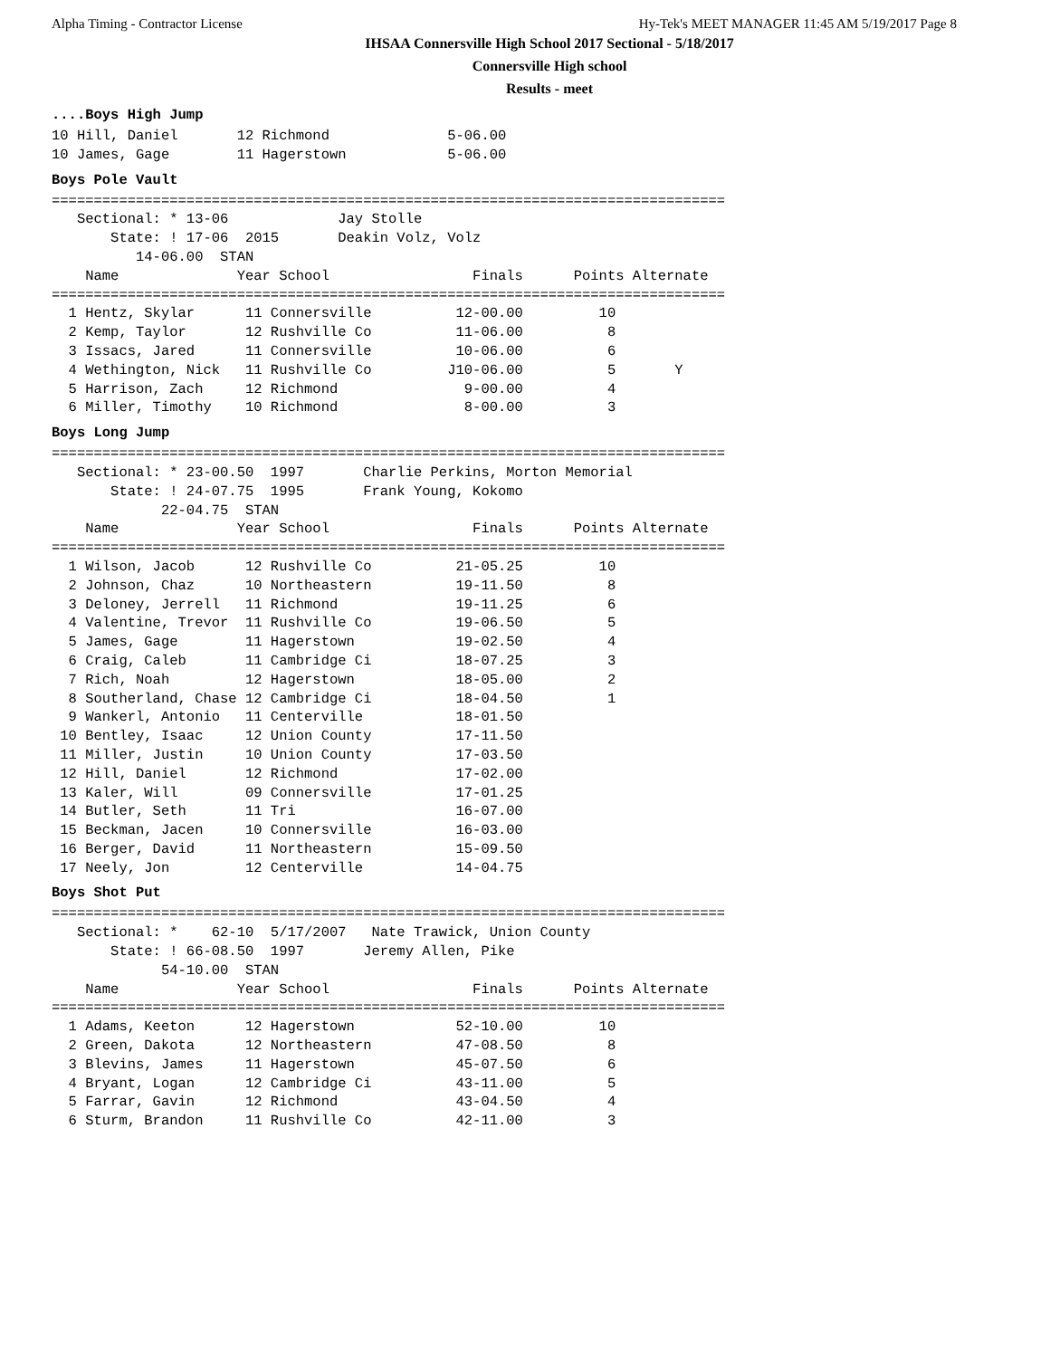Alpha Timing - Contractor License Hy-Tek's MEET MANAGER 11:45 AM 5/19/2017 Page 8
IHSAA Connersville High School 2017 Sectional - 5/18/2017
Connersville High school
Results - meet
....Boys High Jump
10 Hill, Daniel       12 Richmond              5-06.00
10 James, Gage        11 Hagerstown            5-06.00
Boys Pole Vault
================================================================================
   Sectional: * 13-06             Jay Stolle
       State: ! 17-06  2015       Deakin Volz, Volz
          14-06.00  STAN
    Name              Year School                 Finals      Points Alternate
================================================================================
  1 Hentz, Skylar      11 Connersville          12-00.00         10
  2 Kemp, Taylor       12 Rushville Co          11-06.00          8
  3 Issacs, Jared      11 Connersville          10-06.00          6
  4 Wethington, Nick   11 Rushville Co         J10-06.00          5       Y
  5 Harrison, Zach     12 Richmond               9-00.00          4
  6 Miller, Timothy    10 Richmond               8-00.00          3
Boys Long Jump
================================================================================
   Sectional: * 23-00.50  1997       Charlie Perkins, Morton Memorial
       State: ! 24-07.75  1995       Frank Young, Kokomo
             22-04.75  STAN
    Name              Year School                 Finals      Points Alternate
================================================================================
  1 Wilson, Jacob      12 Rushville Co          21-05.25         10
  2 Johnson, Chaz      10 Northeastern          19-11.50          8
  3 Deloney, Jerrell   11 Richmond              19-11.25          6
  4 Valentine, Trevor  11 Rushville Co          19-06.50          5
  5 James, Gage        11 Hagerstown            19-02.50          4
  6 Craig, Caleb       11 Cambridge Ci          18-07.25          3
  7 Rich, Noah         12 Hagerstown            18-05.00          2
  8 Southerland, Chase 12 Cambridge Ci          18-04.50          1
  9 Wankerl, Antonio   11 Centerville           18-01.50
 10 Bentley, Isaac     12 Union County          17-11.50
 11 Miller, Justin     10 Union County          17-03.50
 12 Hill, Daniel       12 Richmond              17-02.00
 13 Kaler, Will        09 Connersville          17-01.25
 14 Butler, Seth       11 Tri                   16-07.00
 15 Beckman, Jacen     10 Connersville          16-03.00
 16 Berger, David      11 Northeastern          15-09.50
 17 Neely, Jon         12 Centerville           14-04.75
Boys Shot Put
================================================================================
   Sectional: *    62-10  5/17/2007   Nate Trawick, Union County
       State: ! 66-08.50  1997       Jeremy Allen, Pike
             54-10.00  STAN
    Name              Year School                 Finals      Points Alternate
================================================================================
  1 Adams, Keeton      12 Hagerstown            52-10.00         10
  2 Green, Dakota      12 Northeastern          47-08.50          8
  3 Blevins, James     11 Hagerstown            45-07.50          6
  4 Bryant, Logan      12 Cambridge Ci          43-11.00          5
  5 Farrar, Gavin      12 Richmond              43-04.50          4
  6 Sturm, Brandon     11 Rushville Co          42-11.00          3